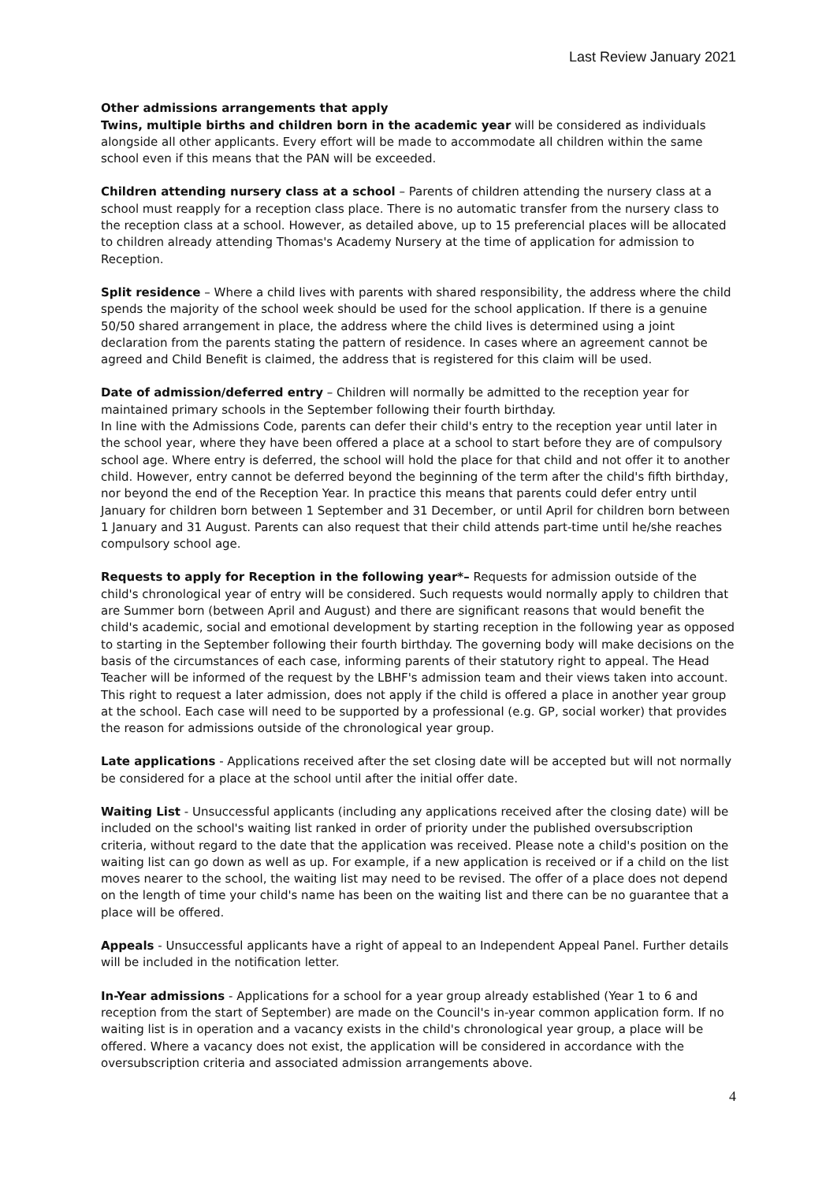Last Review January 2021
Other admissions arrangements that apply
Twins, multiple births and children born in the academic year will be considered as individuals alongside all other applicants. Every effort will be made to accommodate all children within the same school even if this means that the PAN will be exceeded.
Children attending nursery class at a school – Parents of children attending the nursery class at a school must reapply for a reception class place. There is no automatic transfer from the nursery class to the reception class at a school. However, as detailed above, up to 15 preferencial places will be allocated to children already attending Thomas's Academy Nursery at the time of application for admission to Reception.
Split residence – Where a child lives with parents with shared responsibility, the address where the child spends the majority of the school week should be used for the school application. If there is a genuine 50/50 shared arrangement in place, the address where the child lives is determined using a joint declaration from the parents stating the pattern of residence. In cases where an agreement cannot be agreed and Child Benefit is claimed, the address that is registered for this claim will be used.
Date of admission/deferred entry – Children will normally be admitted to the reception year for maintained primary schools in the September following their fourth birthday.
In line with the Admissions Code, parents can defer their child's entry to the reception year until later in the school year, where they have been offered a place at a school to start before they are of compulsory school age. Where entry is deferred, the school will hold the place for that child and not offer it to another child. However, entry cannot be deferred beyond the beginning of the term after the child's fifth birthday, nor beyond the end of the Reception Year. In practice this means that parents could defer entry until January for children born between 1 September and 31 December, or until April for children born between 1 January and 31 August. Parents can also request that their child attends part-time until he/she reaches compulsory school age.
Requests to apply for Reception in the following year*– Requests for admission outside of the child's chronological year of entry will be considered. Such requests would normally apply to children that are Summer born (between April and August) and there are significant reasons that would benefit the child's academic, social and emotional development by starting reception in the following year as opposed to starting in the September following their fourth birthday. The governing body will make decisions on the basis of the circumstances of each case, informing parents of their statutory right to appeal. The Head Teacher will be informed of the request by the LBHF's admission team and their views taken into account. This right to request a later admission, does not apply if the child is offered a place in another year group at the school. Each case will need to be supported by a professional (e.g. GP, social worker) that provides the reason for admissions outside of the chronological year group.
Late applications - Applications received after the set closing date will be accepted but will not normally be considered for a place at the school until after the initial offer date.
Waiting List - Unsuccessful applicants (including any applications received after the closing date) will be included on the school's waiting list ranked in order of priority under the published oversubscription criteria, without regard to the date that the application was received. Please note a child's position on the waiting list can go down as well as up. For example, if a new application is received or if a child on the list moves nearer to the school, the waiting list may need to be revised. The offer of a place does not depend on the length of time your child's name has been on the waiting list and there can be no guarantee that a place will be offered.
Appeals - Unsuccessful applicants have a right of appeal to an Independent Appeal Panel. Further details will be included in the notification letter.
In-Year admissions - Applications for a school for a year group already established (Year 1 to 6 and reception from the start of September) are made on the Council's in-year common application form. If no waiting list is in operation and a vacancy exists in the child's chronological year group, a place will be offered. Where a vacancy does not exist, the application will be considered in accordance with the oversubscription criteria and associated admission arrangements above.
4